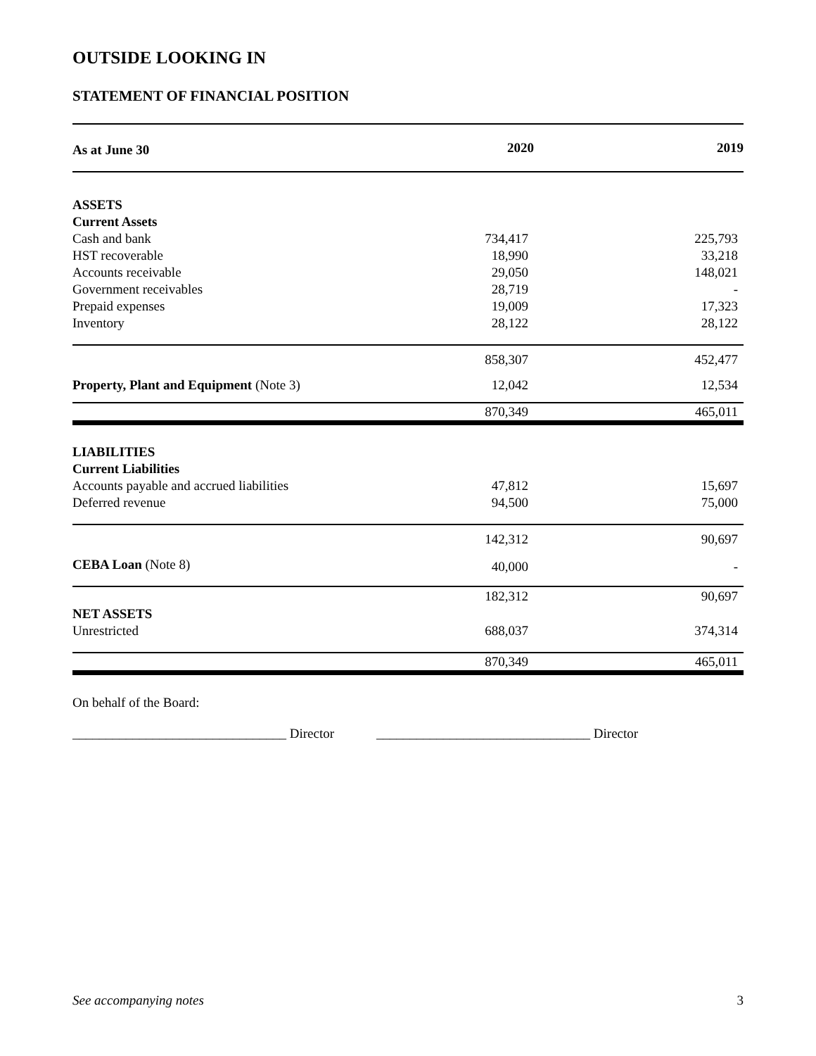OUTSIDE LOOKING IN
STATEMENT OF FINANCIAL POSITION
| As at June 30 | 2020 | 2019 |
| --- | --- | --- |
| ASSETS | | |
| Current Assets | | |
| Cash and bank | 734,417 | 225,793 |
| HST recoverable | 18,990 | 33,218 |
| Accounts receivable | 29,050 | 148,021 |
| Government receivables | 28,719 | - |
| Prepaid expenses | 19,009 | 17,323 |
| Inventory | 28,122 | 28,122 |
| | 858,307 | 452,477 |
| Property, Plant and Equipment (Note 3) | 12,042 | 12,534 |
| | 870,349 | 465,011 |
| LIABILITIES | | |
| Current Liabilities | | |
| Accounts payable and accrued liabilities | 47,812 | 15,697 |
| Deferred revenue | 94,500 | 75,000 |
| | 142,312 | 90,697 |
| CEBA Loan (Note 8) | 40,000 | - |
| | 182,312 | 90,697 |
| NET ASSETS | | |
| Unrestricted | 688,037 | 374,314 |
| | 870,349 | 465,011 |
On behalf of the Board:
________________________________ Director ________________________________ Director
See accompanying notes 3